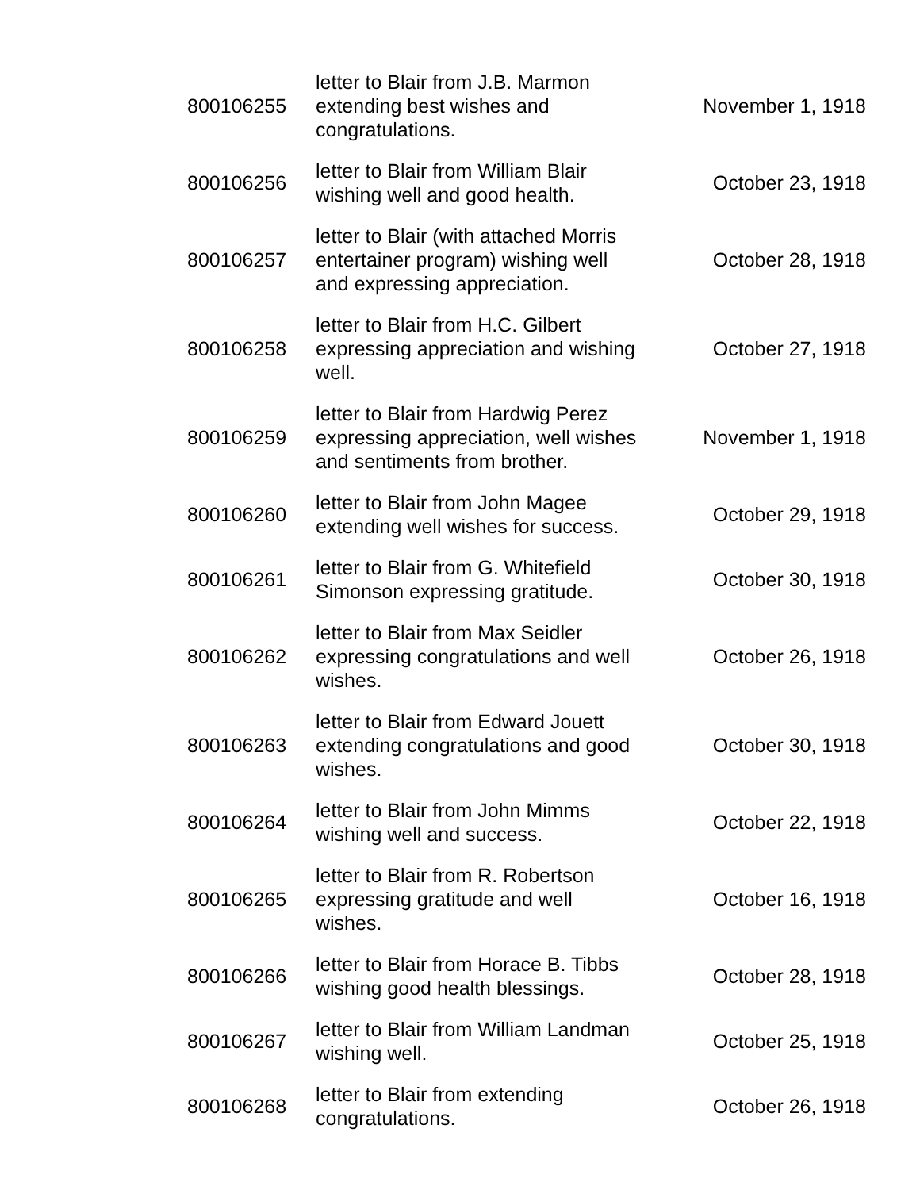| 800106255 | letter to Blair from J.B. Marmon extending best wishes and congratulations. | November 1, 1918 |
| 800106256 | letter to Blair from William Blair wishing well and good health. | October 23, 1918 |
| 800106257 | letter to Blair (with attached Morris entertainer program) wishing well and expressing appreciation. | October 28, 1918 |
| 800106258 | letter to Blair from H.C. Gilbert expressing appreciation and wishing well. | October 27, 1918 |
| 800106259 | letter to Blair from Hardwig Perez expressing appreciation, well wishes and sentiments from brother. | November 1, 1918 |
| 800106260 | letter to Blair from John Magee extending well wishes for success. | October 29, 1918 |
| 800106261 | letter to Blair from G. Whitefield Simonson expressing gratitude. | October 30, 1918 |
| 800106262 | letter to Blair from Max Seidler expressing congratulations and well wishes. | October 26, 1918 |
| 800106263 | letter to Blair from Edward Jouett extending congratulations and good wishes. | October 30, 1918 |
| 800106264 | letter to Blair from John Mimms wishing well and success. | October 22, 1918 |
| 800106265 | letter to Blair from R. Robertson expressing gratitude and well wishes. | October 16, 1918 |
| 800106266 | letter to Blair from Horace B. Tibbs wishing good health blessings. | October 28, 1918 |
| 800106267 | letter to Blair from William Landman wishing well. | October 25, 1918 |
| 800106268 | letter to Blair from extending congratulations. | October 26, 1918 |